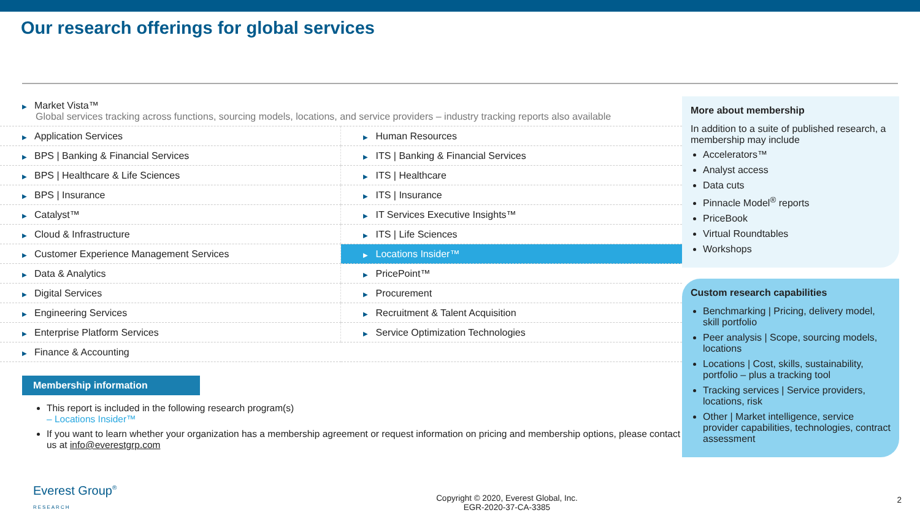Our research offerings for global services
| ▶ Market Vista™ Global services tracking across functions, sourcing models, locations, and service providers – industry tracking reports also available | |
| ▶ Application Services | ▶ Human Resources |
| ▶ BPS / Banking & Financial Services | ▶ ITS / Banking & Financial Services |
| ▶ BPS / Healthcare & Life Sciences | ▶ ITS / Healthcare |
| ▶ BPS / Insurance | ▶ ITS / Insurance |
| ▶ Catalyst™ | ▶ IT Services Executive Insights™ |
| ▶ Cloud & Infrastructure | ▶ ITS / Life Sciences |
| ▶ Customer Experience Management Services | ▶ Locations Insider™ |
| ▶ Data & Analytics | ▶ PricePoint™ |
| ▶ Digital Services | ▶ Procurement |
| ▶ Engineering Services | ▶ Recruitment & Talent Acquisition |
| ▶ Enterprise Platform Services | ▶ Service Optimization Technologies |
| ▶ Finance & Accounting | |
Membership information
This report is included in the following research program(s)
– Locations Insider™
If you want to learn whether your organization has a membership agreement or request information on pricing and membership options, please contact us at info@everestgrp.com
More about membership
In addition to a suite of published research, a membership may include
Accelerators™
Analyst access
Data cuts
Pinnacle Model<sup>®</sup> reports
PriceBook
Virtual Roundtables
Workshops
Custom research capabilities
Benchmarking | Pricing, delivery model, skill portfolio
Peer analysis | Scope, sourcing models, locations
Locations | Cost, skills, sustainability, portfolio – plus a tracking tool
Tracking services | Service providers, locations, risk
Other | Market intelligence, service provider capabilities, technologies, contract assessment
Everest Group<sup>®</sup>
RESEARCH
Copyright © 2020, Everest Global, Inc.
EGR-2020-37-CA-3385
2